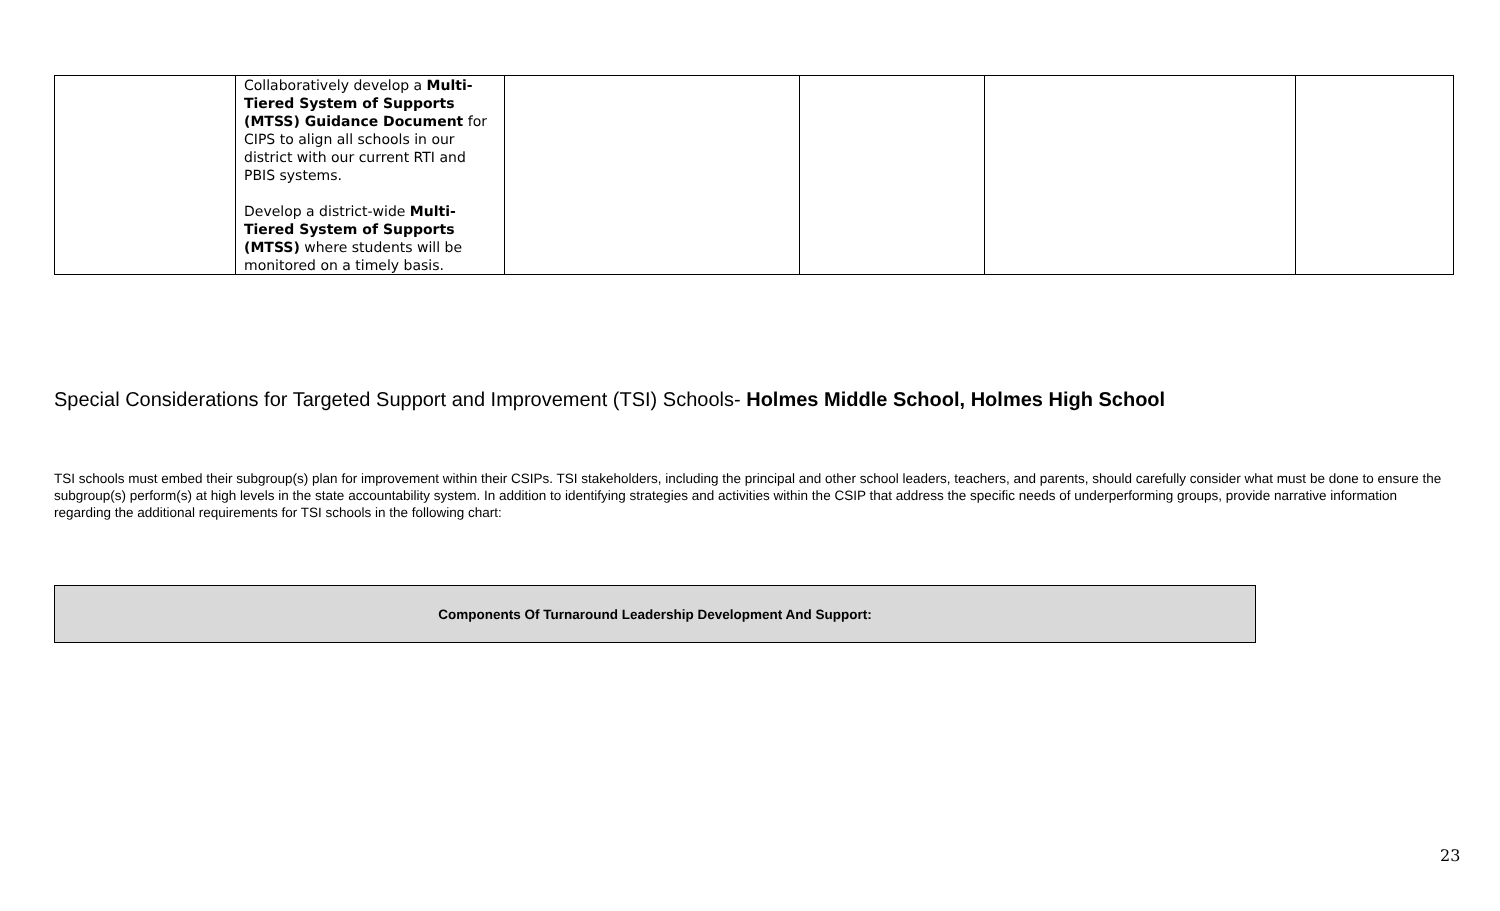| | Collaboratively develop a Multi-Tiered System of Supports (MTSS) Guidance Document for CIPS to align all schools in our district with our current RTI and PBIS systems. Develop a district-wide Multi-Tiered System of Supports (MTSS) where students will be monitored on a timely basis. | | | | |
Special Considerations for Targeted Support and Improvement (TSI) Schools- Holmes Middle School, Holmes High School
TSI schools must embed their subgroup(s) plan for improvement within their CSIPs. TSI stakeholders, including the principal and other school leaders, teachers, and parents, should carefully consider what must be done to ensure the subgroup(s) perform(s) at high levels in the state accountability system. In addition to identifying strategies and activities within the CSIP that address the specific needs of underperforming groups, provide narrative information regarding the additional requirements for TSI schools in the following chart:
| Components Of Turnaround Leadership Development And Support: |
| --- |
23